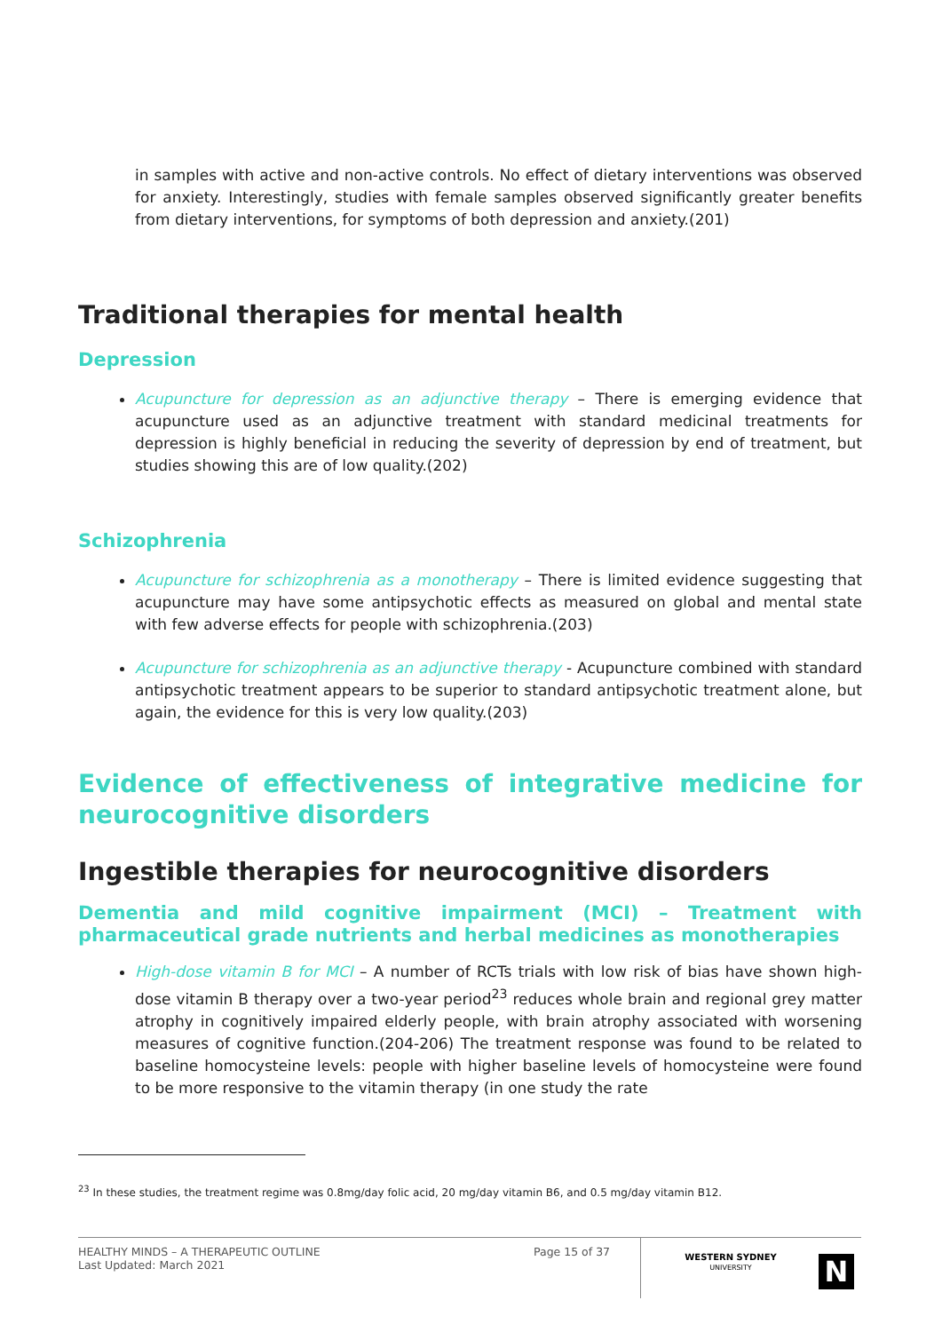in samples with active and non-active controls. No effect of dietary interventions was observed for anxiety. Interestingly, studies with female samples observed significantly greater benefits from dietary interventions, for symptoms of both depression and anxiety.(201)
Traditional therapies for mental health
Depression
Acupuncture for depression as an adjunctive therapy – There is emerging evidence that acupuncture used as an adjunctive treatment with standard medicinal treatments for depression is highly beneficial in reducing the severity of depression by end of treatment, but studies showing this are of low quality.(202)
Schizophrenia
Acupuncture for schizophrenia as a monotherapy – There is limited evidence suggesting that acupuncture may have some antipsychotic effects as measured on global and mental state with few adverse effects for people with schizophrenia.(203)
Acupuncture for schizophrenia as an adjunctive therapy - Acupuncture combined with standard antipsychotic treatment appears to be superior to standard antipsychotic treatment alone, but again, the evidence for this is very low quality.(203)
Evidence of effectiveness of integrative medicine for neurocognitive disorders
Ingestible therapies for neurocognitive disorders
Dementia and mild cognitive impairment (MCI) – Treatment with pharmaceutical grade nutrients and herbal medicines as monotherapies
High-dose vitamin B for MCI – A number of RCTs trials with low risk of bias have shown high-dose vitamin B therapy over a two-year period<sup>23</sup> reduces whole brain and regional grey matter atrophy in cognitively impaired elderly people, with brain atrophy associated with worsening measures of cognitive function.(204-206) The treatment response was found to be related to baseline homocysteine levels: people with higher baseline levels of homocysteine were found to be more responsive to the vitamin therapy (in one study the rate
<sup>23</sup> In these studies, the treatment regime was 0.8mg/day folic acid, 20 mg/day vitamin B6, and 0.5 mg/day vitamin B12.
HEALTHY MINDS – A THERAPEUTIC OUTLINE
Last Updated: March 2021
Page 15 of 37
WESTERN SYDNEY
UNIVERSITY
N